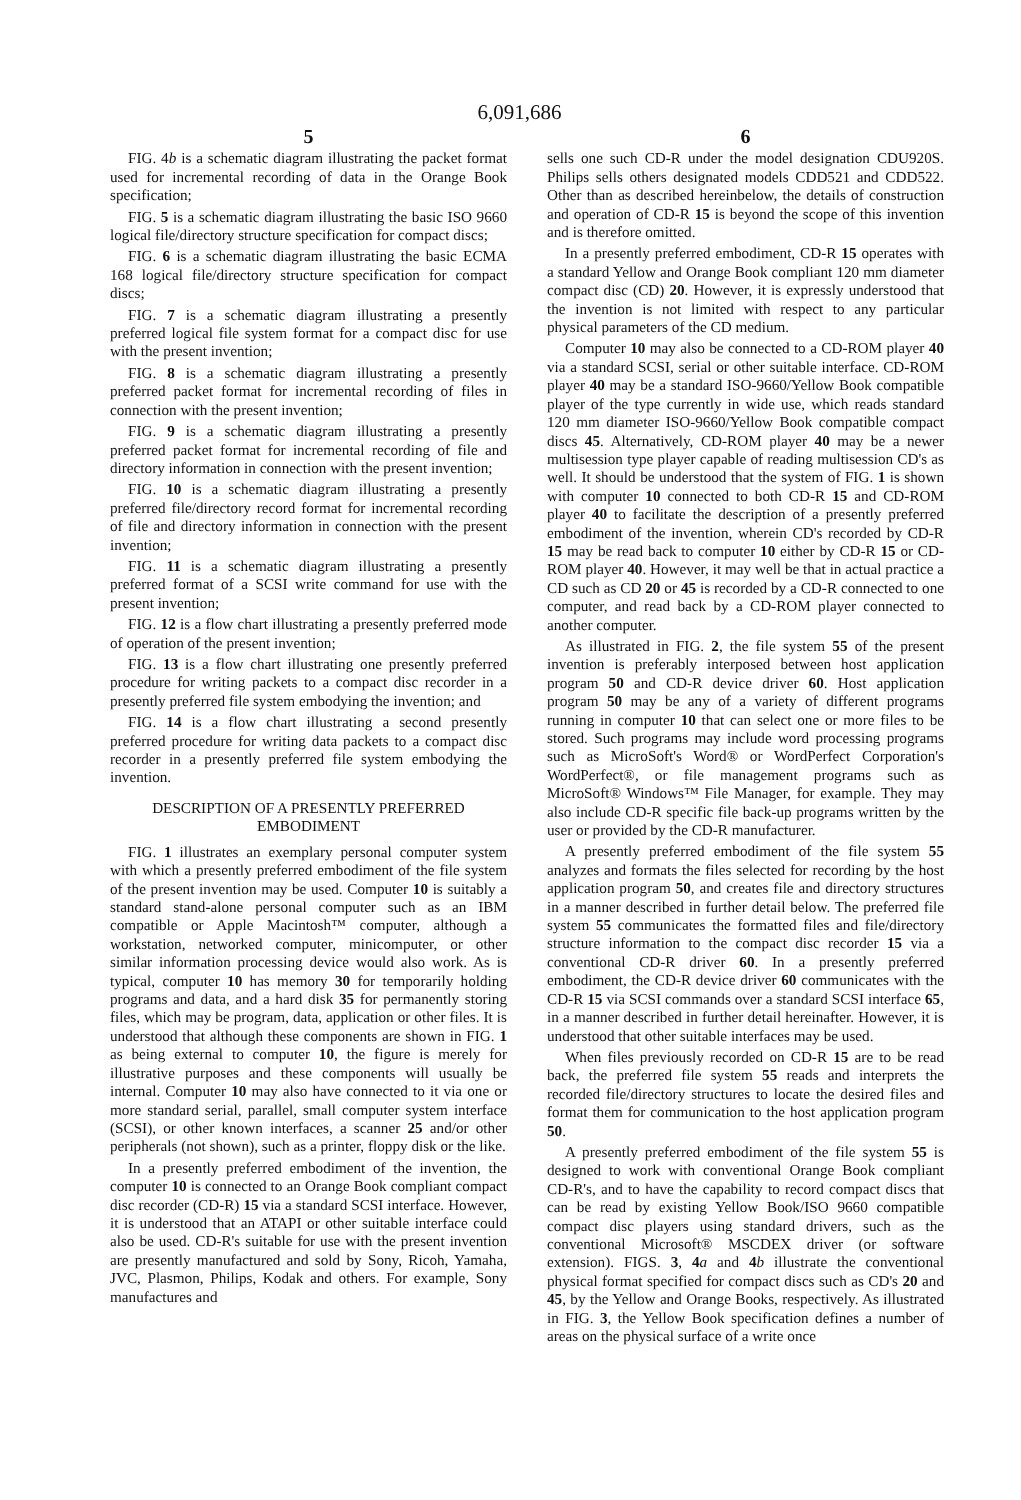6,091,686
5
FIG. 4b is a schematic diagram illustrating the packet format used for incremental recording of data in the Orange Book specification;
FIG. 5 is a schematic diagram illustrating the basic ISO 9660 logical file/directory structure specification for compact discs;
FIG. 6 is a schematic diagram illustrating the basic ECMA 168 logical file/directory structure specification for compact discs;
FIG. 7 is a schematic diagram illustrating a presently preferred logical file system format for a compact disc for use with the present invention;
FIG. 8 is a schematic diagram illustrating a presently preferred packet format for incremental recording of files in connection with the present invention;
FIG. 9 is a schematic diagram illustrating a presently preferred packet format for incremental recording of file and directory information in connection with the present invention;
FIG. 10 is a schematic diagram illustrating a presently preferred file/directory record format for incremental recording of file and directory information in connection with the present invention;
FIG. 11 is a schematic diagram illustrating a presently preferred format of a SCSI write command for use with the present invention;
FIG. 12 is a flow chart illustrating a presently preferred mode of operation of the present invention;
FIG. 13 is a flow chart illustrating one presently preferred procedure for writing packets to a compact disc recorder in a presently preferred file system embodying the invention; and
FIG. 14 is a flow chart illustrating a second presently preferred procedure for writing data packets to a compact disc recorder in a presently preferred file system embodying the invention.
DESCRIPTION OF A PRESENTLY PREFERRED EMBODIMENT
FIG. 1 illustrates an exemplary personal computer system with which a presently preferred embodiment of the file system of the present invention may be used. Computer 10 is suitably a standard stand-alone personal computer such as an IBM compatible or Apple Macintosh™ computer, although a workstation, networked computer, minicomputer, or other similar information processing device would also work. As is typical, computer 10 has memory 30 for temporarily holding programs and data, and a hard disk 35 for permanently storing files, which may be program, data, application or other files. It is understood that although these components are shown in FIG. 1 as being external to computer 10, the figure is merely for illustrative purposes and these components will usually be internal. Computer 10 may also have connected to it via one or more standard serial, parallel, small computer system interface (SCSI), or other known interfaces, a scanner 25 and/or other peripherals (not shown), such as a printer, floppy disk or the like.
In a presently preferred embodiment of the invention, the computer 10 is connected to an Orange Book compliant compact disc recorder (CD-R) 15 via a standard SCSI interface. However, it is understood that an ATAPI or other suitable interface could also be used. CD-R's suitable for use with the present invention are presently manufactured and sold by Sony, Ricoh, Yamaha, JVC, Plasmon, Philips, Kodak and others. For example, Sony manufactures and
6
sells one such CD-R under the model designation CDU920S. Philips sells others designated models CDD521 and CDD522. Other than as described hereinbelow, the details of construction and operation of CD-R 15 is beyond the scope of this invention and is therefore omitted.
In a presently preferred embodiment, CD-R 15 operates with a standard Yellow and Orange Book compliant 120 mm diameter compact disc (CD) 20. However, it is expressly understood that the invention is not limited with respect to any particular physical parameters of the CD medium.
Computer 10 may also be connected to a CD-ROM player 40 via a standard SCSI, serial or other suitable interface. CD-ROM player 40 may be a standard ISO-9660/Yellow Book compatible player of the type currently in wide use, which reads standard 120 mm diameter ISO-9660/Yellow Book compatible compact discs 45. Alternatively, CD-ROM player 40 may be a newer multisession type player capable of reading multisession CD's as well. It should be understood that the system of FIG. 1 is shown with computer 10 connected to both CD-R 15 and CD-ROM player 40 to facilitate the description of a presently preferred embodiment of the invention, wherein CD's recorded by CD-R 15 may be read back to computer 10 either by CD-R 15 or CD-ROM player 40. However, it may well be that in actual practice a CD such as CD 20 or 45 is recorded by a CD-R connected to one computer, and read back by a CD-ROM player connected to another computer.
As illustrated in FIG. 2, the file system 55 of the present invention is preferably interposed between host application program 50 and CD-R device driver 60. Host application program 50 may be any of a variety of different programs running in computer 10 that can select one or more files to be stored. Such programs may include word processing programs such as MicroSoft's Word® or WordPerfect Corporation's WordPerfect®, or file management programs such as MicroSoft® Windows™ File Manager, for example. They may also include CD-R specific file back-up programs written by the user or provided by the CD-R manufacturer.
A presently preferred embodiment of the file system 55 analyzes and formats the files selected for recording by the host application program 50, and creates file and directory structures in a manner described in further detail below. The preferred file system 55 communicates the formatted files and file/directory structure information to the compact disc recorder 15 via a conventional CD-R driver 60. In a presently preferred embodiment, the CD-R device driver 60 communicates with the CD-R 15 via SCSI commands over a standard SCSI interface 65, in a manner described in further detail hereinafter. However, it is understood that other suitable interfaces may be used.
When files previously recorded on CD-R 15 are to be read back, the preferred file system 55 reads and interprets the recorded file/directory structures to locate the desired files and format them for communication to the host application program 50.
A presently preferred embodiment of the file system 55 is designed to work with conventional Orange Book compliant CD-R's, and to have the capability to record compact discs that can be read by existing Yellow Book/ISO 9660 compatible compact disc players using standard drivers, such as the conventional Microsoft® MSCDEX driver (or software extension). FIGS. 3, 4 a and 4 b illustrate the conventional physical format specified for compact discs such as CD's 20 and 45, by the Yellow and Orange Books, respectively. As illustrated in FIG. 3, the Yellow Book specification defines a number of areas on the physical surface of a write once